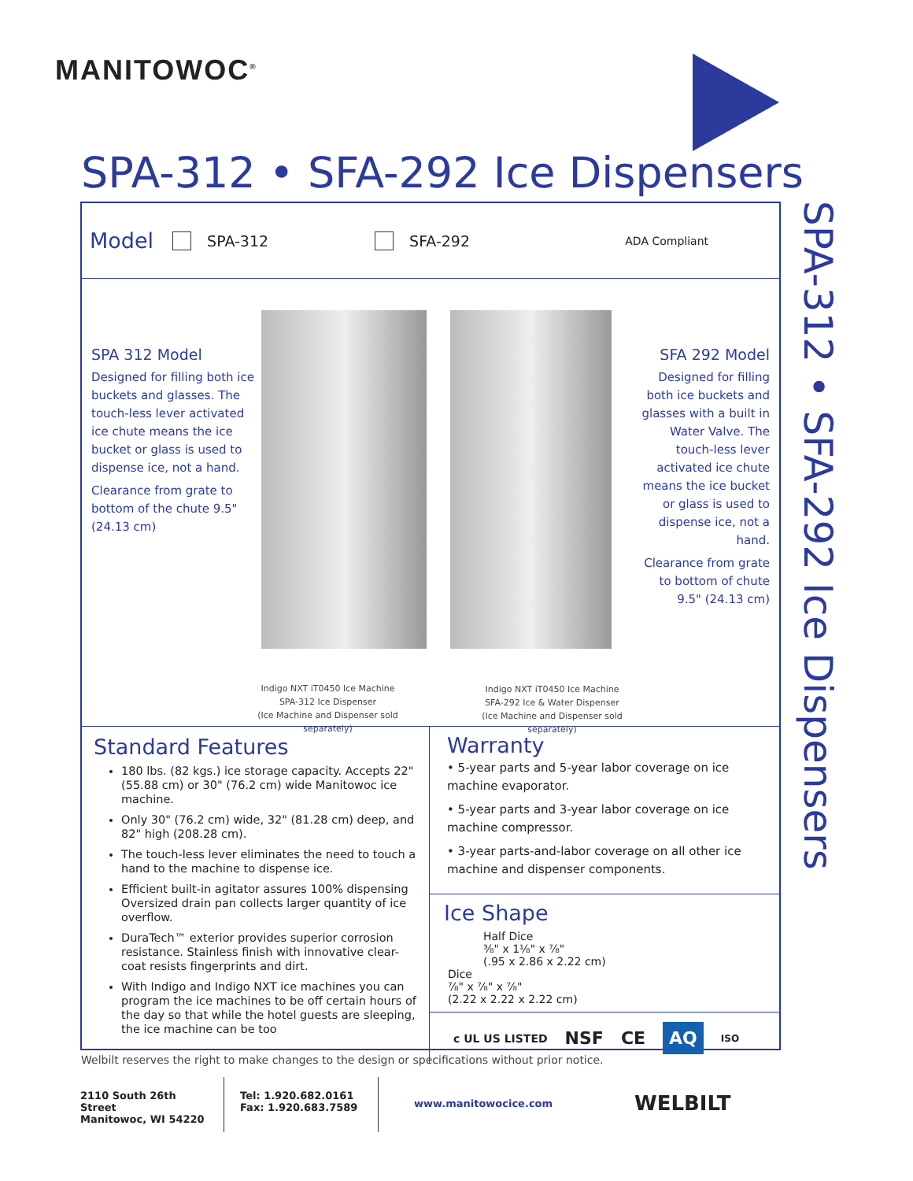MANITOWOC<sup>®</sup>
SPA-312 • SFA-292 Ice Dispensers
SPA-312 • SFA-292 Ice Dispensers
Model SPA-312 SFA-292 ADA Compliant
SPA 312 Model
Designed for filling both ice buckets and glasses. The touch-less lever activated ice chute means the ice bucket or glass is used to dispense ice, not a hand.
Clearance from grate to bottom of the chute 9.5" (24.13 cm)
SFA 292 Model
Designed for filling both ice buckets and glasses with a built in Water Valve. The touch-less lever activated ice chute means the ice bucket or glass is used to dispense ice, not a hand.
Clearance from grate to bottom of chute 9.5" (24.13 cm)
Indigo NXT iT0450 Ice Machine
SPA-312 Ice Dispenser
(Ice Machine and Dispenser sold separately)
Indigo NXT iT0450 Ice Machine
SFA-292 Ice & Water Dispenser
(Ice Machine and Dispenser sold separately)
Standard Features
180 lbs. (82 kgs.) ice storage capacity. Accepts 22" (55.88 cm) or 30" (76.2 cm) wide Manitowoc ice machine.
Only 30" (76.2 cm) wide, 32" (81.28 cm) deep, and 82" high (208.28 cm).
The touch-less lever eliminates the need to touch a hand to the machine to dispense ice.
Efficient built-in agitator assures 100% dispensing Oversized drain pan collects larger quantity of ice overflow.
DuraTech™ exterior provides superior corrosion resistance. Stainless finish with innovative clear-coat resists fingerprints and dirt.
With Indigo and Indigo NXT ice machines you can program the ice machines to be off certain hours of the day so that while the hotel guests are sleeping, the ice machine can be too
Warranty
• 5-year parts and 5-year labor coverage on ice machine evaporator.
• 5-year parts and 3-year labor coverage on ice machine compressor.
• 3-year parts-and-labor coverage on all other ice machine and dispenser components.
Ice Shape
Half Dice
⅜" x 1⅛" x ⅞"
(.95 x 2.86 x 2.22 cm)
Dice
⅞" x ⅞" x ⅞"
(2.22 x 2.22 x 2.22 cm)
c UL US LISTED NSF CE AQ ISO
Welbilt reserves the right to make changes to the design or specifications without prior notice.
2110 South 26th Street
Manitowoc, WI 54220
Tel: 1.920.682.0161
Fax: 1.920.683.7589
www.manitowocice.com
WELBILT